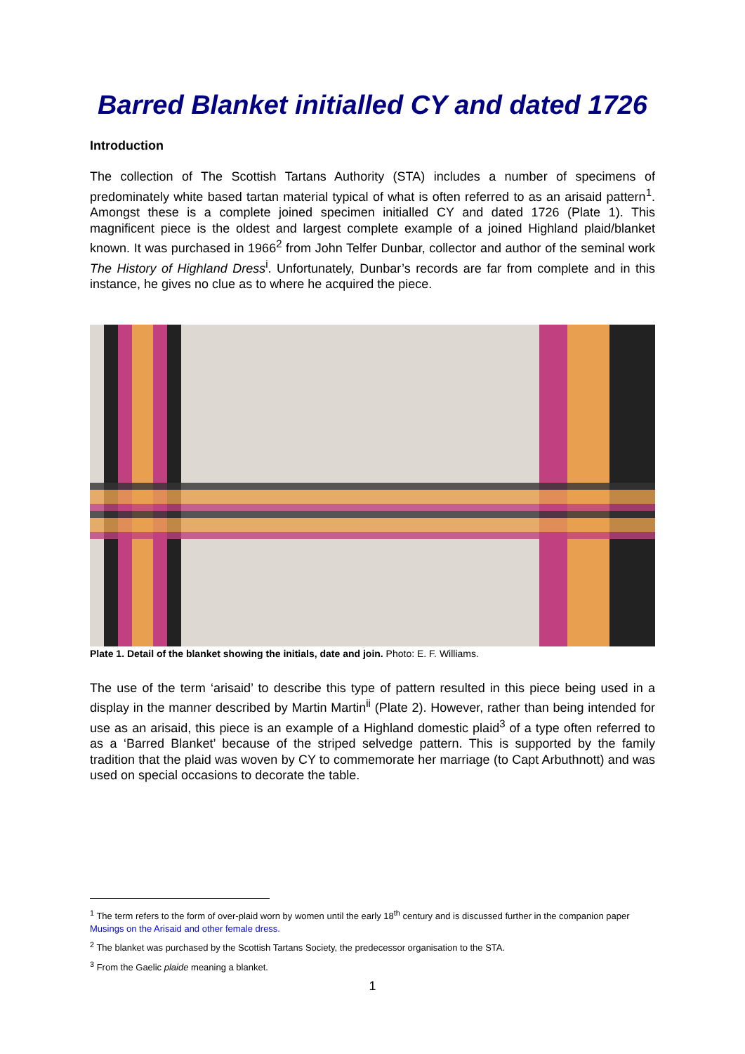Barred Blanket initialled CY and dated 1726
Introduction
The collection of The Scottish Tartans Authority (STA) includes a number of specimens of predominately white based tartan material typical of what is often referred to as an arisaid pattern<sup>1</sup>. Amongst these is a complete joined specimen initialled CY and dated 1726 (Plate 1). This magnificent piece is the oldest and largest complete example of a joined Highland plaid/blanket known. It was purchased in 1966<sup>2</sup> from John Telfer Dunbar, collector and author of the seminal work The History of Highland Dress<sup>i</sup>. Unfortunately, Dunbar’s records are far from complete and in this instance, he gives no clue as to where he acquired the piece.
Plate 1. Detail of the blanket showing the initials, date and join. Photo: E. F. Williams.
The use of the term ‘arisaid’ to describe this type of pattern resulted in this piece being used in a display in the manner described by Martin Martin<sup>ii</sup> (Plate 2). However, rather than being intended for use as an arisaid, this piece is an example of a Highland domestic plaid<sup>3</sup> of a type often referred to as a ‘Barred Blanket’ because of the striped selvedge pattern. This is supported by the family tradition that the plaid was woven by CY to commemorate her marriage (to Capt Arbuthnott) and was used on special occasions to decorate the table.
<sup>1</sup> The term refers to the form of over-plaid worn by women until the early 18<sup>th</sup> century and is discussed further in the companion paper Musings on the Arisaid and other female dress.
<sup>2</sup> The blanket was purchased by the Scottish Tartans Society, the predecessor organisation to the STA.
<sup>3</sup> From the Gaelic plaide meaning a blanket.
1